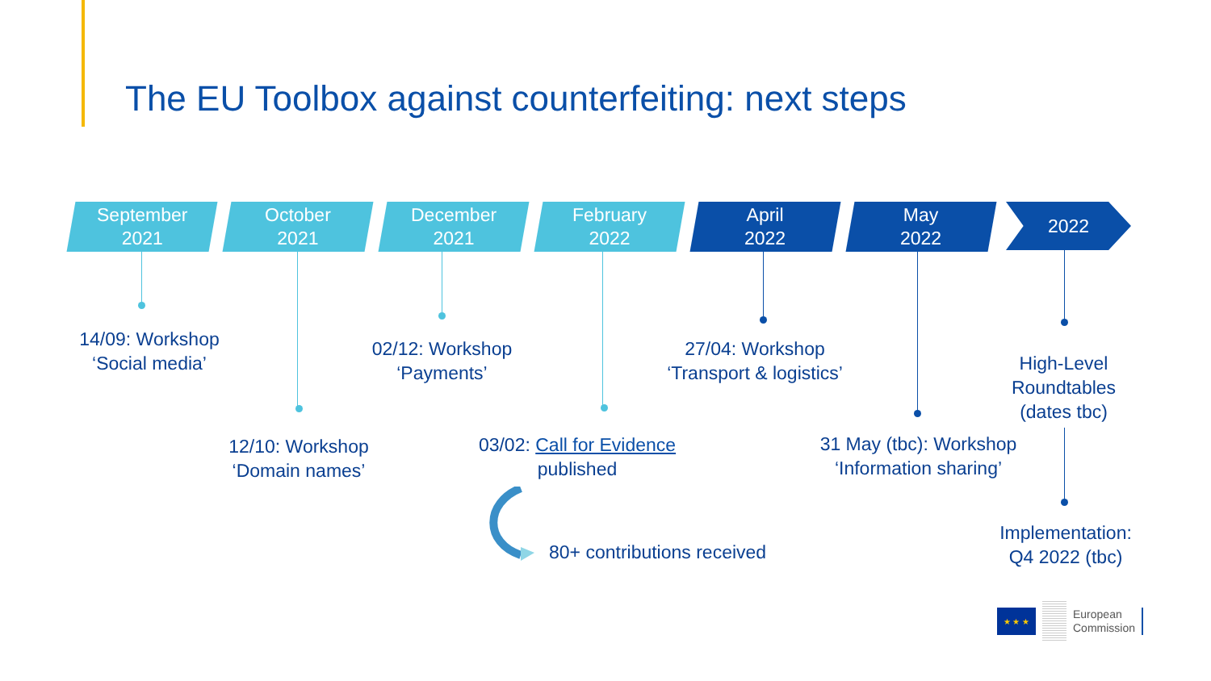The EU Toolbox against counterfeiting: next steps
September
2021
October
2021
December
2021
February
2022
April
2022
May
2022
2022
14/09: Workshop
‘Social media’
02/12: Workshop
‘Payments’
27/04: Workshop
‘Transport & logistics’
High-Level
Roundtables
(dates tbc)
12/10: Workshop
‘Domain names’
03/02: Call for Evidence
published
31 May (tbc): Workshop
‘Information sharing’
80+ contributions received
Implementation:
Q4 2022 (tbc)
★ ★ ★
European
Commission